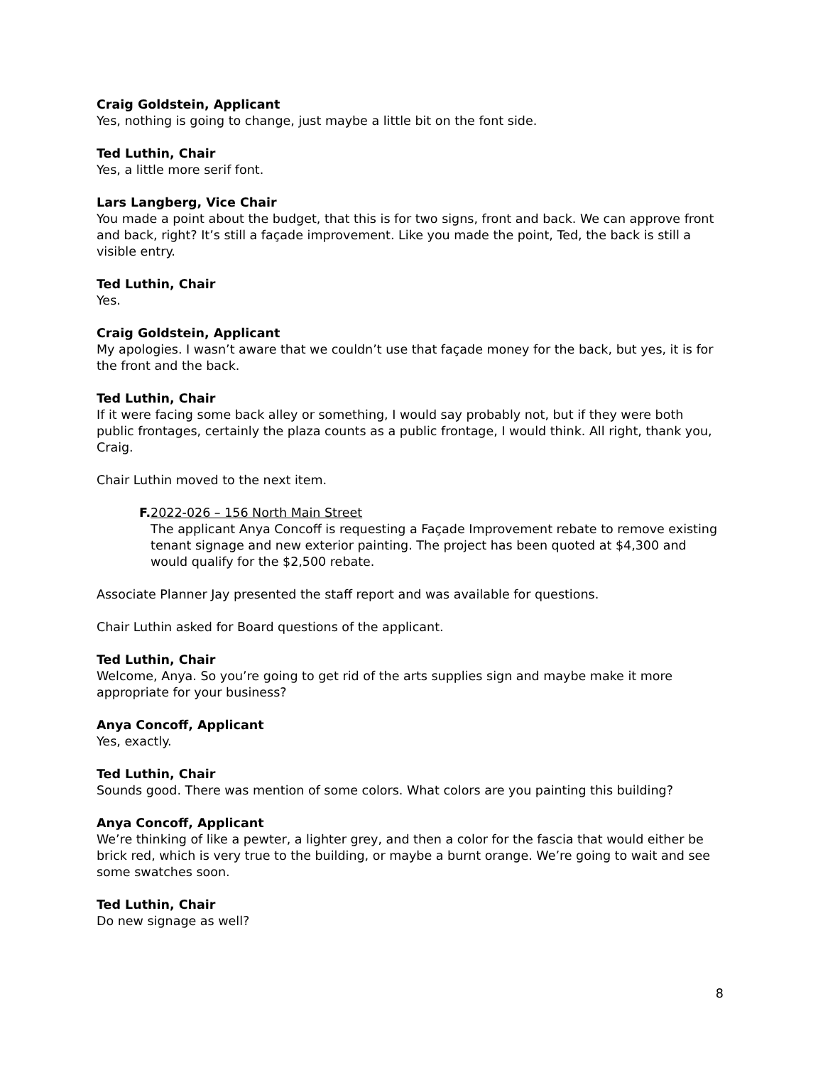Craig Goldstein, Applicant
Yes, nothing is going to change, just maybe a little bit on the font side.
Ted Luthin, Chair
Yes, a little more serif font.
Lars Langberg, Vice Chair
You made a point about the budget, that this is for two signs, front and back. We can approve front and back, right? It’s still a façade improvement. Like you made the point, Ted, the back is still a visible entry.
Ted Luthin, Chair
Yes.
Craig Goldstein, Applicant
My apologies. I wasn’t aware that we couldn’t use that façade money for the back, but yes, it is for the front and the back.
Ted Luthin, Chair
If it were facing some back alley or something, I would say probably not, but if they were both public frontages, certainly the plaza counts as a public frontage, I would think. All right, thank you, Craig.
Chair Luthin moved to the next item.
F. 2022-026 – 156 North Main Street
The applicant Anya Concoff is requesting a Façade Improvement rebate to remove existing tenant signage and new exterior painting. The project has been quoted at $4,300 and would qualify for the $2,500 rebate.
Associate Planner Jay presented the staff report and was available for questions.
Chair Luthin asked for Board questions of the applicant.
Ted Luthin, Chair
Welcome, Anya. So you’re going to get rid of the arts supplies sign and maybe make it more appropriate for your business?
Anya Concoff, Applicant
Yes, exactly.
Ted Luthin, Chair
Sounds good. There was mention of some colors. What colors are you painting this building?
Anya Concoff, Applicant
We’re thinking of like a pewter, a lighter grey, and then a color for the fascia that would either be brick red, which is very true to the building, or maybe a burnt orange. We’re going to wait and see some swatches soon.
Ted Luthin, Chair
Do new signage as well?
8